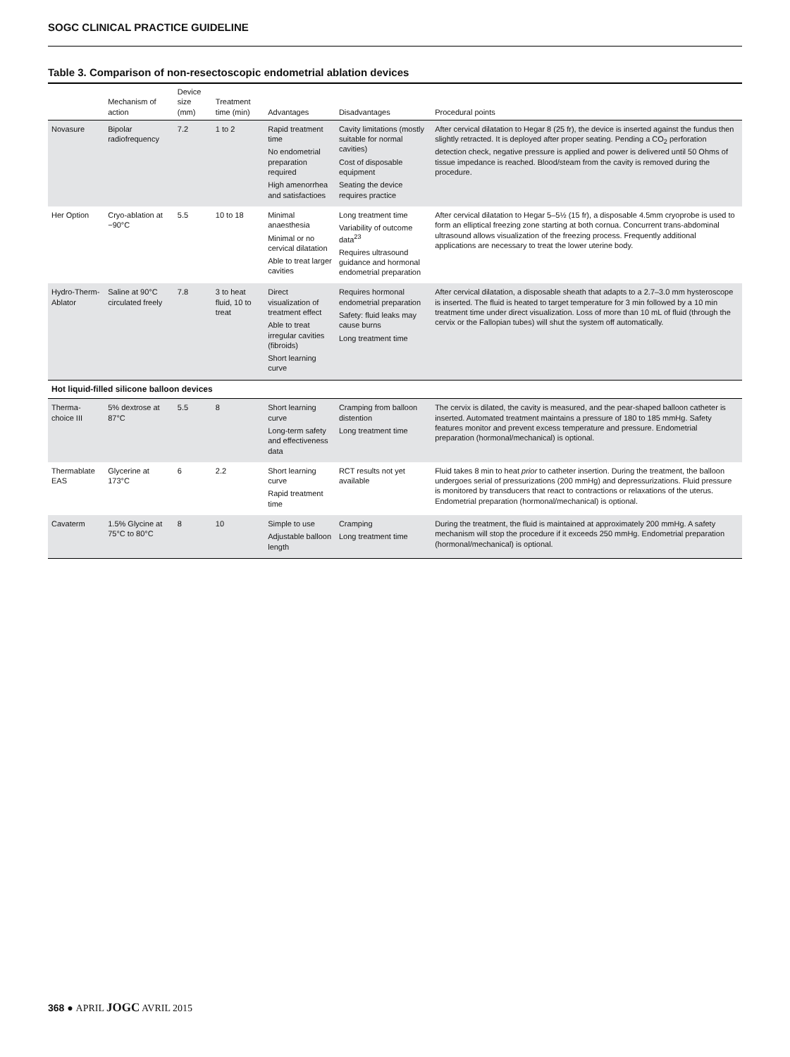SOGC CLINICAL PRACTICE GUIDELINE
Table 3. Comparison of non-resectoscopic endometrial ablation devices
| | Mechanism of action | Device size (mm) | Treatment time (min) | Advantages | Disadvantages | Procedural points |
| --- | --- | --- | --- | --- | --- | --- |
| Novasure | Bipolar radiofrequency | 7.2 | 1 to 2 | Rapid treatment time No endometrial preparation required High amenorrhea and satisfactioes | Cavity limitations (mostly suitable for normal cavities) Cost of disposable equipment Seating the device requires practice | After cervical dilatation to Hegar 8 (25 fr), the device is inserted against the fundus then slightly retracted. It is deployed after proper seating. Pending a CO<sub>2</sub> perforation detection check, negative pressure is applied and power is delivered until 50 Ohms of tissue impedance is reached. Blood/steam from the cavity is removed during the procedure. |
| Her Option | Cryo-ablation at −90°C | 5.5 | 10 to 18 | Minimal anaesthesia Minimal or no cervical dilatation Able to treat larger cavities | Long treatment time Variability of outcome data<sup>23</sup> Requires ultrasound guidance and hormonal endometrial preparation | After cervical dilatation to Hegar 5–5½ (15 fr), a disposable 4.5mm cryoprobe is used to form an elliptical freezing zone starting at both cornua. Concurrent trans-abdominal ultrasound allows visualization of the freezing process. Frequently additional applications are necessary to treat the lower uterine body. |
| Hydro-Therm-Ablator | Saline at 90°C circulated freely | 7.8 | 3 to heat fluid, 10 to treat | Direct visualization of treatment effect Able to treat irregular cavities (fibroids) Short learning curve | Requires hormonal endometrial preparation Safety: fluid leaks may cause burns Long treatment time | After cervical dilatation, a disposable sheath that adapts to a 2.7–3.0 mm hysteroscope is inserted. The fluid is heated to target temperature for 3 min followed by a 10 min treatment time under direct visualization. Loss of more than 10 mL of fluid (through the cervix or the Fallopian tubes) will shut the system off automatically. |
| Hot liquid-filled silicone balloon devices | | | | | | |
| Therma-choice III | 5% dextrose at 87°C | 5.5 | 8 | Short learning curve Long-term safety and effectiveness data | Cramping from balloon distention Long treatment time | The cervix is dilated, the cavity is measured, and the pear-shaped balloon catheter is inserted. Automated treatment maintains a pressure of 180 to 185 mmHg. Safety features monitor and prevent excess temperature and pressure. Endometrial preparation (hormonal/mechanical) is optional. |
| Thermablate EAS | Glycerine at 173°C | 6 | 2.2 | Short learning curve Rapid treatment time | RCT results not yet available | Fluid takes 8 min to heat prior to catheter insertion. During the treatment, the balloon undergoes serial of pressurizations (200 mmHg) and depressurizations. Fluid pressure is monitored by transducers that react to contractions or relaxations of the uterus. Endometrial preparation (hormonal/mechanical) is optional. |
| Cavaterm | 1.5% Glycine at 75°C to 80°C | 8 | 10 | Simple to use Adjustable balloon length | Cramping Long treatment time | During the treatment, the fluid is maintained at approximately 200 mmHg. A safety mechanism will stop the procedure if it exceeds 250 mmHg. Endometrial preparation (hormonal/mechanical) is optional. |
368 ● APRIL JOGC AVRIL 2015